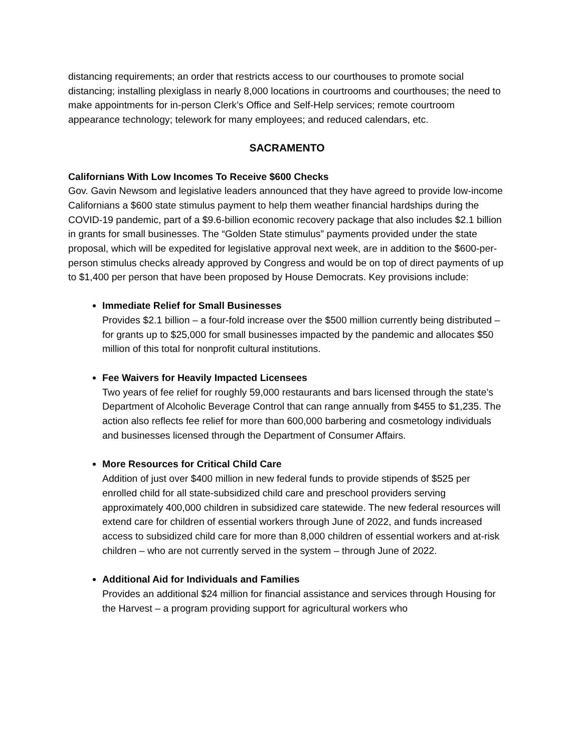distancing requirements; an order that restricts access to our courthouses to promote social distancing; installing plexiglass in nearly 8,000 locations in courtrooms and courthouses; the need to make appointments for in-person Clerk’s Office and Self-Help services; remote courtroom appearance technology; telework for many employees; and reduced calendars, etc.
SACRAMENTO
Californians With Low Incomes To Receive $600 Checks
Gov. Gavin Newsom and legislative leaders announced that they have agreed to provide low-income Californians a $600 state stimulus payment to help them weather financial hardships during the COVID-19 pandemic, part of a $9.6-billion economic recovery package that also includes $2.1 billion in grants for small businesses. The “Golden State stimulus” payments provided under the state proposal, which will be expedited for legislative approval next week, are in addition to the $600-per-person stimulus checks already approved by Congress and would be on top of direct payments of up to $1,400 per person that have been proposed by House Democrats. Key provisions include:
Immediate Relief for Small Businesses
Provides $2.1 billion – a four-fold increase over the $500 million currently being distributed – for grants up to $25,000 for small businesses impacted by the pandemic and allocates $50 million of this total for nonprofit cultural institutions.
Fee Waivers for Heavily Impacted Licensees
Two years of fee relief for roughly 59,000 restaurants and bars licensed through the state’s Department of Alcoholic Beverage Control that can range annually from $455 to $1,235. The action also reflects fee relief for more than 600,000 barbering and cosmetology individuals and businesses licensed through the Department of Consumer Affairs.
More Resources for Critical Child Care
Addition of just over $400 million in new federal funds to provide stipends of $525 per enrolled child for all state-subsidized child care and preschool providers serving approximately 400,000 children in subsidized care statewide. The new federal resources will extend care for children of essential workers through June of 2022, and funds increased access to subsidized child care for more than 8,000 children of essential workers and at-risk children – who are not currently served in the system – through June of 2022.
Additional Aid for Individuals and Families
Provides an additional $24 million for financial assistance and services through Housing for the Harvest – a program providing support for agricultural workers who